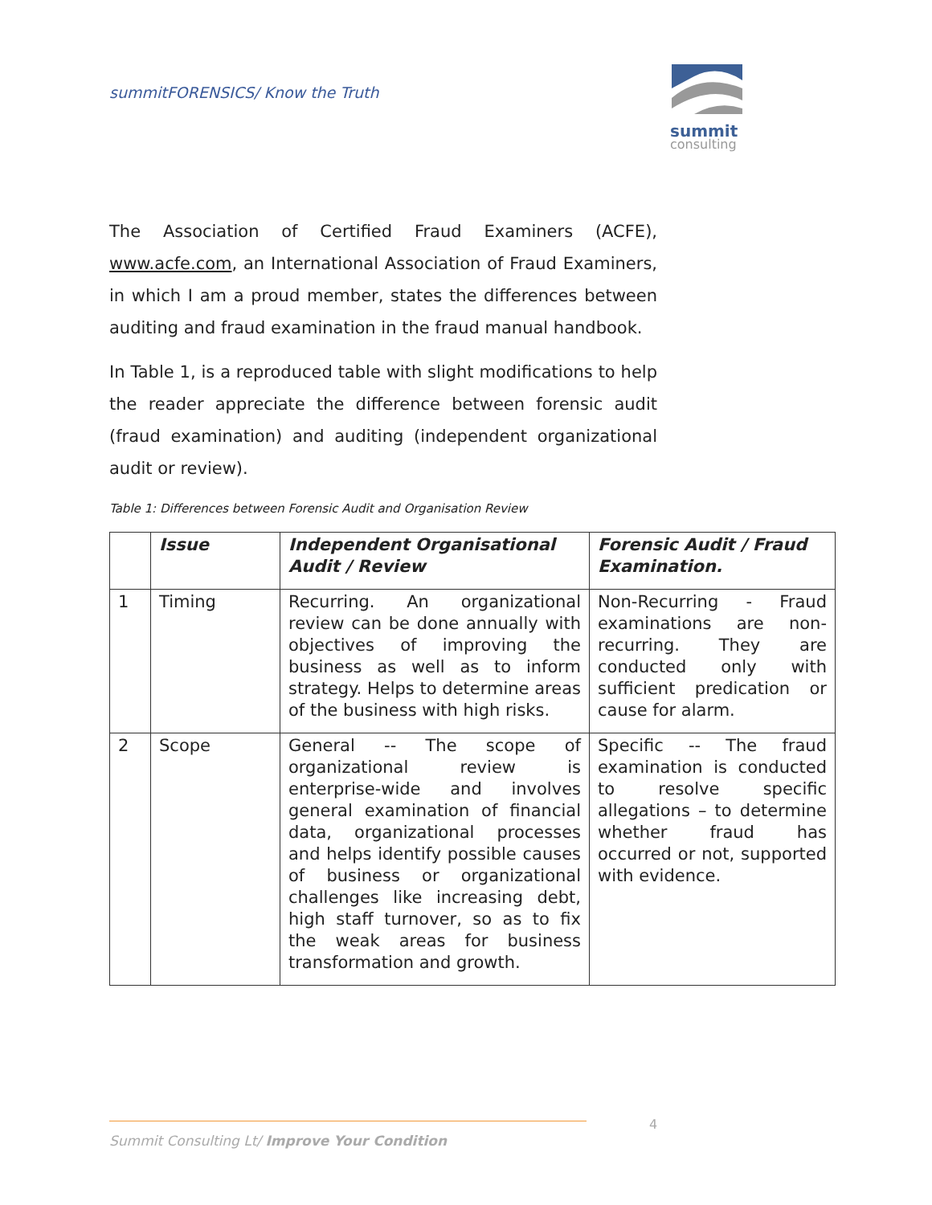summitFORENSICS/ Know the Truth
summit
consulting
The Association of Certified Fraud Examiners (ACFE), www.acfe.com, an International Association of Fraud Examiners, in which I am a proud member, states the differences between auditing and fraud examination in the fraud manual handbook.
In Table 1, is a reproduced table with slight modifications to help the reader appreciate the difference between forensic audit (fraud examination) and auditing (independent organizational audit or review).
Table 1: Differences between Forensic Audit and Organisation Review
| | Issue | Independent Organisational Audit / Review | Forensic Audit / Fraud Examination. |
| --- | --- | --- | --- |
| 1 | Timing | Recurring. An organizational review can be done annually with objectives of improving the business as well as to inform strategy. Helps to determine areas of the business with high risks. | Non-Recurring - Fraud examinations are non-recurring. They are conducted only with sufficient predication or cause for alarm. |
| 2 | Scope | General -- The scope of organizational review is enterprise-wide and involves general examination of financial data, organizational processes and helps identify possible causes of business or organizational challenges like increasing debt, high staff turnover, so as to fix the weak areas for business transformation and growth. | Specific -- The fraud examination is conducted to resolve specific allegations – to determine whether fraud has occurred or not, supported with evidence. |
4
Summit Consulting Lt/ Improve Your Condition